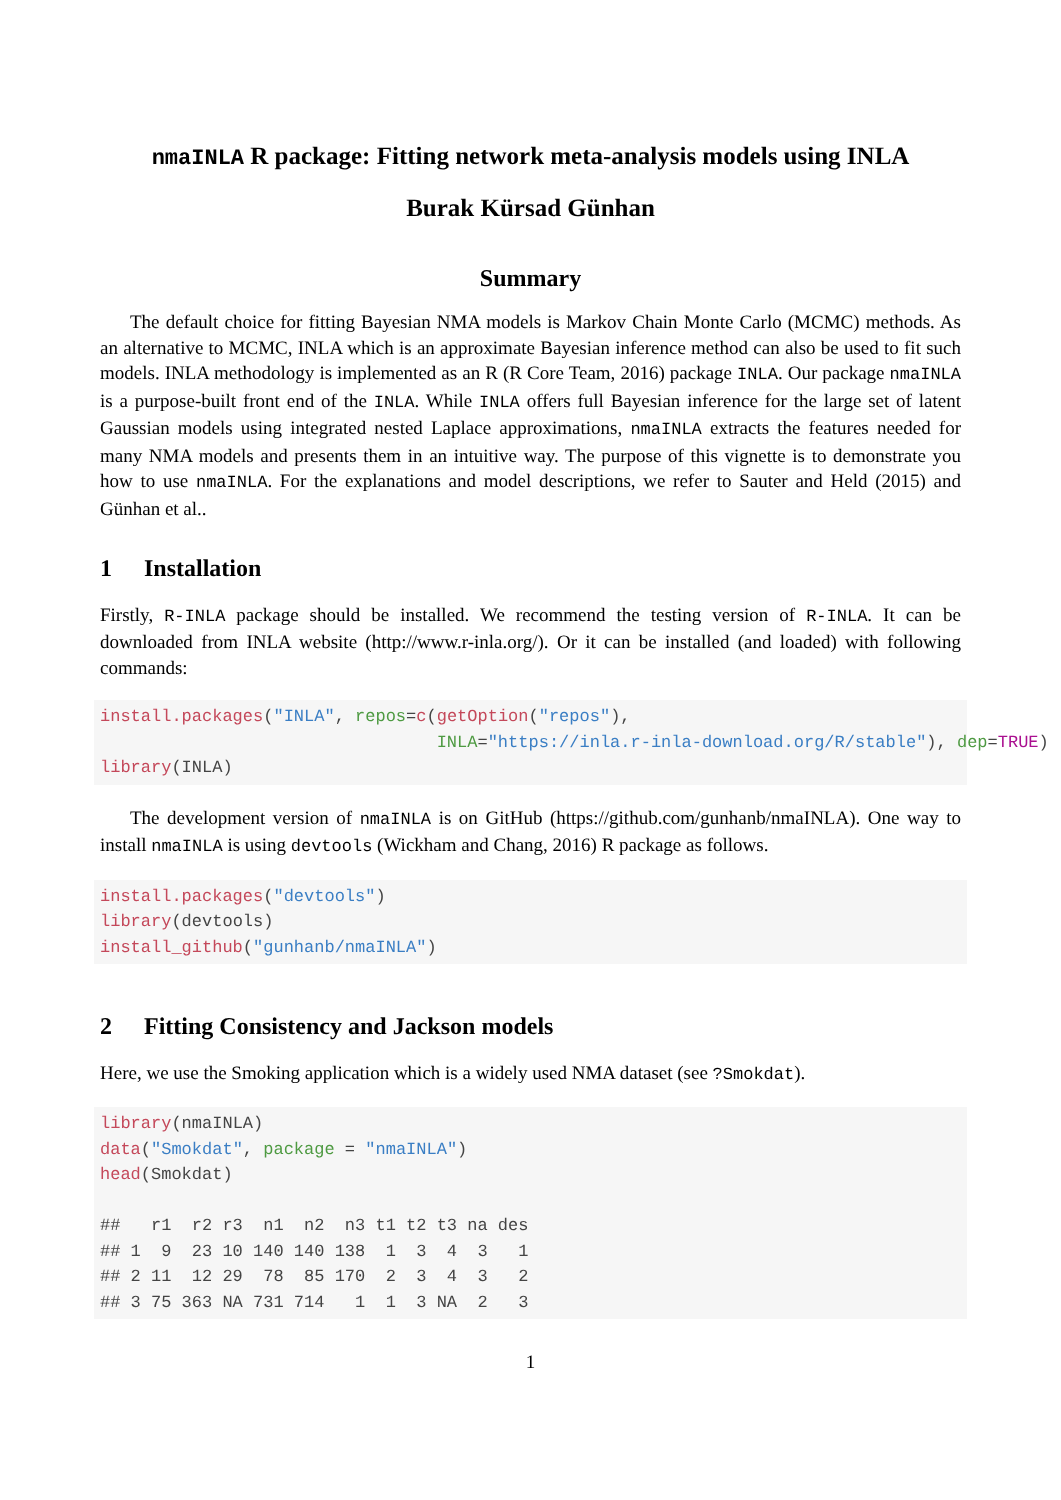nmaINLA R package: Fitting network meta-analysis models using INLA
Burak Kürsad Günhan
Summary
The default choice for fitting Bayesian NMA models is Markov Chain Monte Carlo (MCMC) methods. As an alternative to MCMC, INLA which is an approximate Bayesian inference method can also be used to fit such models. INLA methodology is implemented as an R (R Core Team, 2016) package INLA. Our package nmaINLA is a purpose-built front end of the INLA. While INLA offers full Bayesian inference for the large set of latent Gaussian models using integrated nested Laplace approximations, nmaINLA extracts the features needed for many NMA models and presents them in an intuitive way. The purpose of this vignette is to demonstrate you how to use nmaINLA. For the explanations and model descriptions, we refer to Sauter and Held (2015) and Günhan et al..
1 Installation
Firstly, R-INLA package should be installed. We recommend the testing version of R-INLA. It can be downloaded from INLA website (http://www.r-inla.org/). Or it can be installed (and loaded) with following commands:
install.packages("INLA", repos=c(getOption("repos"),
                                 INLA="https://inla.r-inla-download.org/R/stable"), dep=TRUE)
library(INLA)
The development version of nmaINLA is on GitHub (https://github.com/gunhanb/nmaINLA). One way to install nmaINLA is using devtools (Wickham and Chang, 2016) R package as follows.
install.packages("devtools")
library(devtools)
install_github("gunhanb/nmaINLA")
2 Fitting Consistency and Jackson models
Here, we use the Smoking application which is a widely used NMA dataset (see ?Smokdat).
library(nmaINLA)
data("Smokdat", package = "nmaINLA")
head(Smokdat)

##   r1  r2 r3  n1  n2  n3 t1 t2 t3 na des
## 1  9  23 10 140 140 138  1  3  4  3   1
## 2 11  12 29  78  85 170  2  3  4  3   2
## 3 75 363 NA 731 714   1  1  3 NA  2   3
1